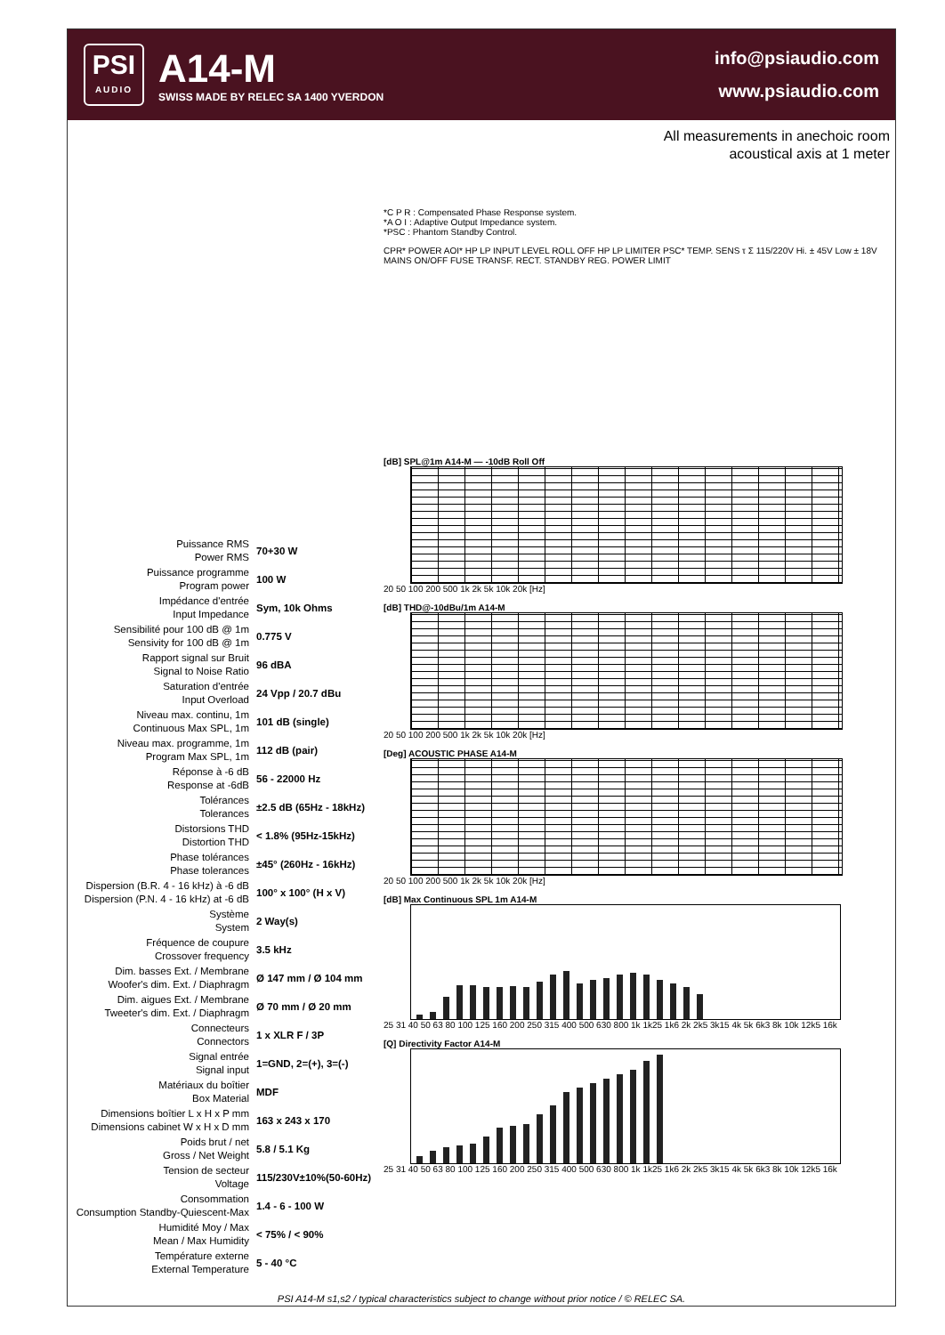PSI
AUDIO
A14-M
SWISS MADE BY RELEC SA 1400 YVERDON
info@psiaudio.com
www.psiaudio.com
All measurements in anechoic room
acoustical axis at 1 meter
| Puissance RMS Power RMS | 70+30 W |
| Puissance programme Program power | 100 W |
| Impédance d'entrée Input Impedance | Sym, 10k Ohms |
| Sensibilité pour 100 dB @ 1m Sensivity for 100 dB @ 1m | 0.775 V |
| Rapport signal sur Bruit Signal to Noise Ratio | 96 dBA |
| Saturation d'entrée Input Overload | 24 Vpp / 20.7 dBu |
| Niveau max. continu, 1m Continuous Max SPL, 1m | 101 dB (single) |
| Niveau max. programme, 1m Program Max SPL, 1m | 112 dB (pair) |
| Réponse à -6 dB Response at -6dB | 56 - 22000 Hz |
| Tolérances Tolerances | ±2.5 dB (65Hz - 18kHz) |
| Distorsions THD Distortion THD | < 1.8% (95Hz-15kHz) |
| Phase tolérances Phase tolerances | ±45° (260Hz - 16kHz) |
| Dispersion (B.R. 4 - 16 kHz) à -6 dB Dispersion (P.N. 4 - 16 kHz) at -6 dB | 100° x 100° (H x V) |
| Système System | 2 Way(s) |
| Fréquence de coupure Crossover frequency | 3.5 kHz |
| Dim. basses Ext. / Membrane Woofer's dim. Ext. / Diaphragm | Ø 147 mm / Ø 104 mm |
| Dim. aigues Ext. / Membrane Tweeter's dim. Ext. / Diaphragm | Ø 70 mm / Ø 20 mm |
| Connecteurs Connectors | 1 x XLR F / 3P |
| Signal entrée Signal input | 1=GND, 2=(+), 3=(-) |
| Matériaux du boîtier Box Material | MDF |
| Dimensions boîtier L x H x P mm Dimensions cabinet W x H x D mm | 163 x 243 x 170 |
| Poids brut / net Gross / Net Weight | 5.8 / 5.1 Kg |
| Tension de secteur Voltage | 115/230V±10%(50-60Hz) |
| Consommation Consumption Standby-Quiescent-Max | 1.4 - 6 - 100 W |
| Humidité Moy / Max Mean / Max Humidity | < 75% / < 90% |
| Température externe External Temperature | 5 - 40 °C |
*C P R : Compensated Phase Response system.
*A O I : Adaptive Output Impedance system.
*PSC : Phantom Standby Control.
CPR* POWER AOI* HP LP INPUT LEVEL ROLL OFF HP LP LIMITER PSC* TEMP. SENS τ Σ 115/220V Hi. ± 45V Low ± 18V MAINS ON/OFF FUSE TRANSF. RECT. STANDBY REG. POWER LIMIT
[dB] SPL@1m A14-M — -10dB Roll Off
20 50 100 200 500 1k 2k 5k 10k 20k [Hz]
[dB] THD@-10dBu/1m A14-M
20 50 100 200 500 1k 2k 5k 10k 20k [Hz]
[Deg] ACOUSTIC PHASE A14-M
20 50 100 200 500 1k 2k 5k 10k 20k [Hz]
[dB] Max Continuous SPL 1m A14-M
25 31 40 50 63 80 100 125 160 200 250 315 400 500 630 800 1k 1k25 1k6 2k 2k5 3k15 4k 5k 6k3 8k 10k 12k5 16k
[Q] Directivity Factor A14-M
25 31 40 50 63 80 100 125 160 200 250 315 400 500 630 800 1k 1k25 1k6 2k 2k5 3k15 4k 5k 6k3 8k 10k 12k5 16k
PSI A14-M s1,s2 / typical characteristics subject to change without prior notice / © RELEC SA.